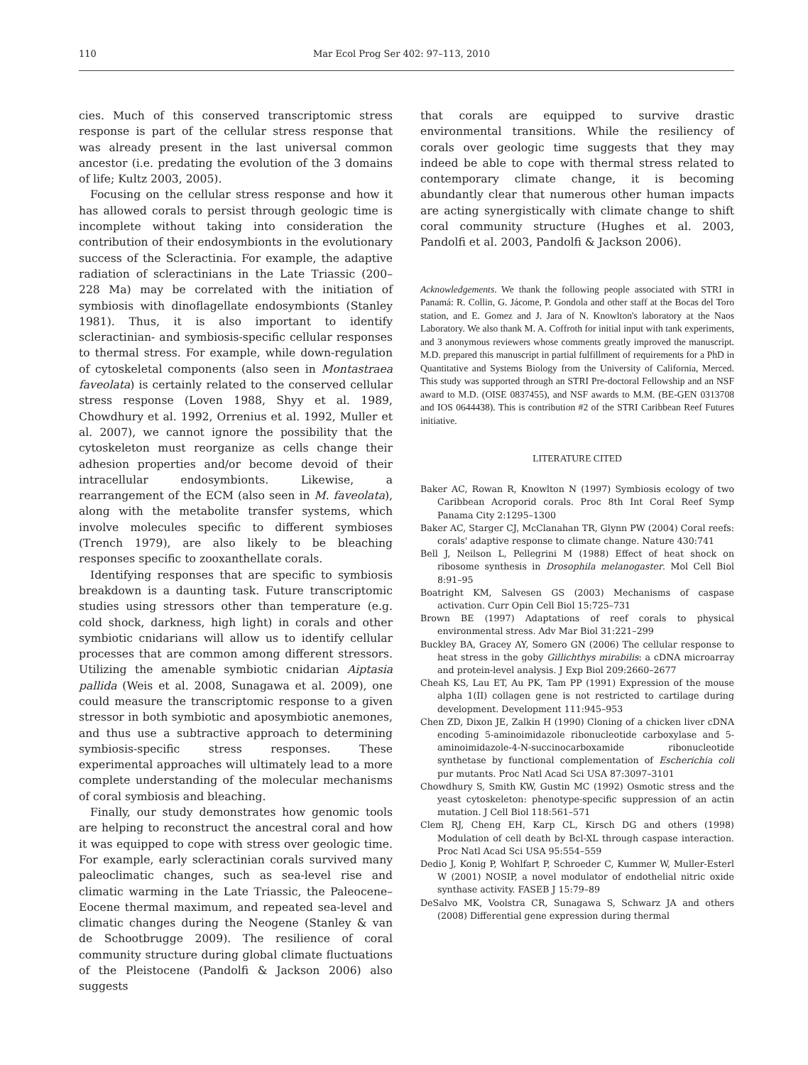110 Mar Ecol Prog Ser 402: 97–113, 2010
cies. Much of this conserved transcriptomic stress response is part of the cellular stress response that was already present in the last universal common ancestor (i.e. predating the evolution of the 3 domains of life; Kultz 2003, 2005).
Focusing on the cellular stress response and how it has allowed corals to persist through geologic time is incomplete without taking into consideration the contribution of their endosymbionts in the evolutionary success of the Scleractinia. For example, the adaptive radiation of scleractinians in the Late Triassic (200–228 Ma) may be correlated with the initiation of symbiosis with dinoflagellate endosymbionts (Stanley 1981). Thus, it is also important to identify scleractinian- and symbiosis-specific cellular responses to thermal stress. For example, while down-regulation of cytoskeletal components (also seen in Montastraea faveolata) is certainly related to the conserved cellular stress response (Loven 1988, Shyy et al. 1989, Chowdhury et al. 1992, Orrenius et al. 1992, Muller et al. 2007), we cannot ignore the possibility that the cytoskeleton must reorganize as cells change their adhesion properties and/or become devoid of their intracellular endosymbionts. Likewise, a rearrangement of the ECM (also seen in M. faveolata), along with the metabolite transfer systems, which involve molecules specific to different symbioses (Trench 1979), are also likely to be bleaching responses specific to zooxanthellate corals.
Identifying responses that are specific to symbiosis breakdown is a daunting task. Future transcriptomic studies using stressors other than temperature (e.g. cold shock, darkness, high light) in corals and other symbiotic cnidarians will allow us to identify cellular processes that are common among different stressors. Utilizing the amenable symbiotic cnidarian Aiptasia pallida (Weis et al. 2008, Sunagawa et al. 2009), one could measure the transcriptomic response to a given stressor in both symbiotic and aposymbiotic anemones, and thus use a subtractive approach to determining symbiosis-specific stress responses. These experimental approaches will ultimately lead to a more complete understanding of the molecular mechanisms of coral symbiosis and bleaching.
Finally, our study demonstrates how genomic tools are helping to reconstruct the ancestral coral and how it was equipped to cope with stress over geologic time. For example, early scleractinian corals survived many paleoclimatic changes, such as sea-level rise and climatic warming in the Late Triassic, the Paleocene–Eocene thermal maximum, and repeated sea-level and climatic changes during the Neogene (Stanley & van de Schootbrugge 2009). The resilience of coral community structure during global climate fluctuations of the Pleistocene (Pandolfi & Jackson 2006) also suggests
that corals are equipped to survive drastic environmental transitions. While the resiliency of corals over geologic time suggests that they may indeed be able to cope with thermal stress related to contemporary climate change, it is becoming abundantly clear that numerous other human impacts are acting synergistically with climate change to shift coral community structure (Hughes et al. 2003, Pandolfi et al. 2003, Pandolfi & Jackson 2006).
Acknowledgements. We thank the following people associated with STRI in Panamá: R. Collin, G. Jácome, P. Gondola and other staff at the Bocas del Toro station, and E. Gomez and J. Jara of N. Knowlton's laboratory at the Naos Laboratory. We also thank M. A. Coffroth for initial input with tank experiments, and 3 anonymous reviewers whose comments greatly improved the manuscript. M.D. prepared this manuscript in partial fulfillment of requirements for a PhD in Quantitative and Systems Biology from the University of California, Merced. This study was supported through an STRI Pre-doctoral Fellowship and an NSF award to M.D. (OISE 0837455), and NSF awards to M.M. (BE-GEN 0313708 and IOS 0644438). This is contribution #2 of the STRI Caribbean Reef Futures initiative.
LITERATURE CITED
Baker AC, Rowan R, Knowlton N (1997) Symbiosis ecology of two Caribbean Acroporid corals. Proc 8th Int Coral Reef Symp Panama City 2:1295–1300
Baker AC, Starger CJ, McClanahan TR, Glynn PW (2004) Coral reefs: corals' adaptive response to climate change. Nature 430:741
Bell J, Neilson L, Pellegrini M (1988) Effect of heat shock on ribosome synthesis in Drosophila melanogaster. Mol Cell Biol 8:91–95
Boatright KM, Salvesen GS (2003) Mechanisms of caspase activation. Curr Opin Cell Biol 15:725–731
Brown BE (1997) Adaptations of reef corals to physical environmental stress. Adv Mar Biol 31:221–299
Buckley BA, Gracey AY, Somero GN (2006) The cellular response to heat stress in the goby Gillichthys mirabilis: a cDNA microarray and protein-level analysis. J Exp Biol 209:2660–2677
Cheah KS, Lau ET, Au PK, Tam PP (1991) Expression of the mouse alpha 1(II) collagen gene is not restricted to cartilage during development. Development 111:945–953
Chen ZD, Dixon JE, Zalkin H (1990) Cloning of a chicken liver cDNA encoding 5-aminoimidazole ribonucleotide carboxylase and 5-aminoimidazole-4-N-succinocarboxamide ribonucleotide synthetase by functional complementation of Escherichia coli pur mutants. Proc Natl Acad Sci USA 87:3097–3101
Chowdhury S, Smith KW, Gustin MC (1992) Osmotic stress and the yeast cytoskeleton: phenotype-specific suppression of an actin mutation. J Cell Biol 118:561–571
Clem RJ, Cheng EH, Karp CL, Kirsch DG and others (1998) Modulation of cell death by Bcl-XL through caspase interaction. Proc Natl Acad Sci USA 95:554–559
Dedio J, Konig P, Wohlfart P, Schroeder C, Kummer W, Muller-Esterl W (2001) NOSIP, a novel modulator of endothelial nitric oxide synthase activity. FASEB J 15:79–89
DeSalvo MK, Voolstra CR, Sunagawa S, Schwarz JA and others (2008) Differential gene expression during thermal